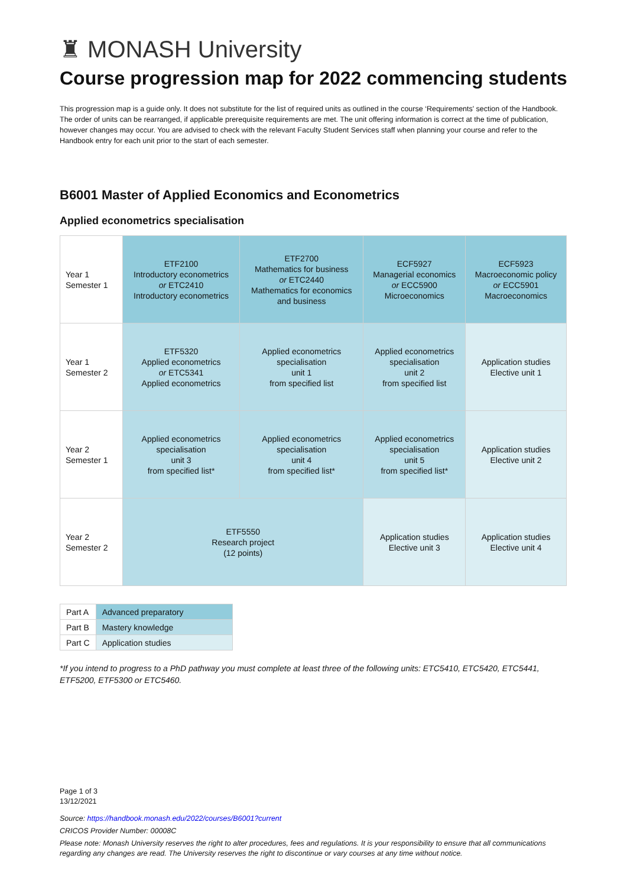♜ MONASH University
Course progression map for 2022 commencing students
This progression map is a guide only. It does not substitute for the list of required units as outlined in the course ‘Requirements' section of the Handbook. The order of units can be rearranged, if applicable prerequisite requirements are met. The unit offering information is correct at the time of publication, however changes may occur. You are advised to check with the relevant Faculty Student Services staff when planning your course and refer to the Handbook entry for each unit prior to the start of each semester.
B6001 Master of Applied Economics and Econometrics
Applied econometrics specialisation
| Year 1 Semester 1 | ETF2100 Introductory econometrics or ETC2410 Introductory econometrics | ETF2700 Mathematics for business or ETC2440 Mathematics for economics and business | ECF5927 Managerial economics or ECC5900 Microeconomics | ECF5923 Macroeconomic policy or ECC5901 Macroeconomics |
| Year 1 Semester 2 | ETF5320 Applied econometrics or ETC5341 Applied econometrics | Applied econometrics specialisation unit 1 from specified list | Applied econometrics specialisation unit 2 from specified list | Application studies Elective unit 1 |
| Year 2 Semester 1 | Applied econometrics specialisation unit 3 from specified list* | Applied econometrics specialisation unit 4 from specified list* | Applied econometrics specialisation unit 5 from specified list* | Application studies Elective unit 2 |
| Year 2 Semester 2 | ETF5550 Research project (12 points) | | Application studies Elective unit 3 | Application studies Elective unit 4 |
| Part A | Advanced preparatory |
| Part B | Mastery knowledge |
| Part C | Application studies |
*If you intend to progress to a PhD pathway you must complete at least three of the following units: ETC5410, ETC5420, ETC5441, ETF5200, ETF5300 or ETC5460.
Page 1 of 3
13/12/2021
Source: https://handbook.monash.edu/2022/courses/B6001?current
CRICOS Provider Number: 00008C
Please note: Monash University reserves the right to alter procedures, fees and regulations. It is your responsibility to ensure that all communications regarding any changes are read. The University reserves the right to discontinue or vary courses at any time without notice.